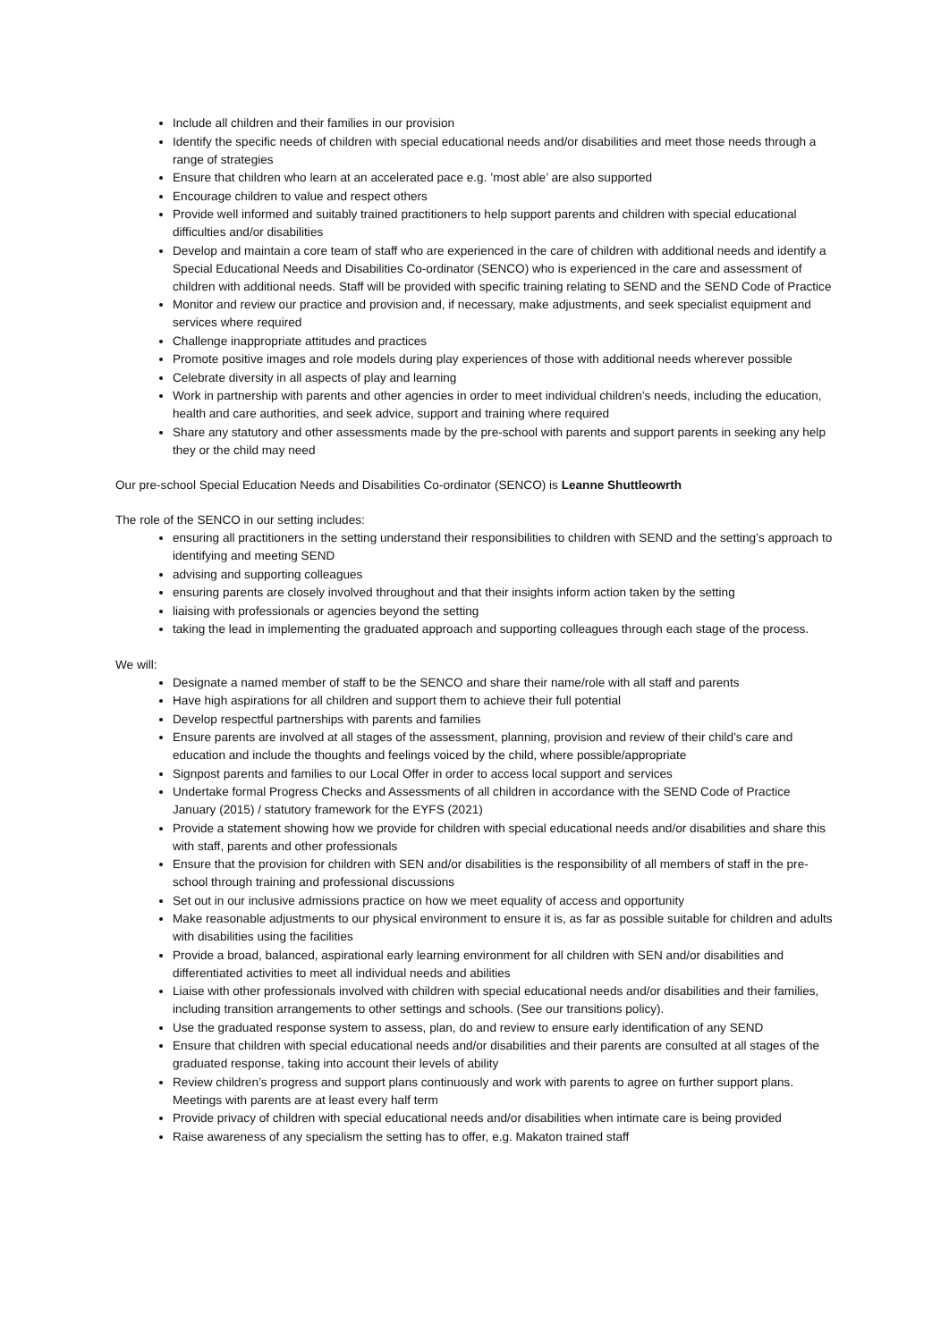Include all children and their families in our provision
Identify the specific needs of children with special educational needs and/or disabilities and meet those needs through a range of strategies
Ensure that children who learn at an accelerated pace e.g. ’most able’ are also supported
Encourage children to value and respect others
Provide well informed and suitably trained practitioners to help support parents and children with special educational difficulties and/or disabilities
Develop and maintain a core team of staff who are experienced in the care of children with additional needs and identify a Special Educational Needs and Disabilities Co-ordinator (SENCO) who is experienced in the care and assessment of children with additional needs. Staff will be provided with specific training relating to SEND and the SEND Code of Practice
Monitor and review our practice and provision and, if necessary, make adjustments, and seek specialist equipment and services where required
Challenge inappropriate attitudes and practices
Promote positive images and role models during play experiences of those with additional needs wherever possible
Celebrate diversity in all aspects of play and learning
Work in partnership with parents and other agencies in order to meet individual children's needs, including the education, health and care authorities, and seek advice, support and training where required
Share any statutory and other assessments made by the pre-school with parents and support parents in seeking any help they or the child may need
Our pre-school Special Education Needs and Disabilities Co-ordinator (SENCO) is Leanne Shuttleowrth
The role of the SENCO in our setting includes:
ensuring all practitioners in the setting understand their responsibilities to children with SEND and the setting’s approach to identifying and meeting SEND
advising and supporting colleagues
ensuring parents are closely involved throughout and that their insights inform action taken by the setting
liaising with professionals or agencies beyond the setting
taking the lead in implementing the graduated approach and supporting colleagues through each stage of the process.
We will:
Designate a named member of staff to be the SENCO and share their name/role with all staff and parents
Have high aspirations for all children and support them to achieve their full potential
Develop respectful partnerships with parents and families
Ensure parents are involved at all stages of the assessment, planning, provision and review of their child's care and education and include the thoughts and feelings voiced by the child, where possible/appropriate
Signpost parents and families to our Local Offer in order to access local support and services
Undertake formal Progress Checks and Assessments of all children in accordance with the SEND Code of Practice January (2015) / statutory framework for the EYFS (2021)
Provide a statement showing how we provide for children with special educational needs and/or disabilities and share this with staff, parents and other professionals
Ensure that the provision for children with SEN and/or disabilities is the responsibility of all members of staff in the pre-school through training and professional discussions
Set out in our inclusive admissions practice on how we meet equality of access and opportunity
Make reasonable adjustments to our physical environment to ensure it is, as far as possible suitable for children and adults with disabilities using the facilities
Provide a broad, balanced, aspirational early learning environment for all children with SEN and/or disabilities and differentiated activities to meet all individual needs and abilities
Liaise with other professionals involved with children with special educational needs and/or disabilities and their families, including transition arrangements to other settings and schools. (See our transitions policy).
Use the graduated response system to assess, plan, do and review to ensure early identification of any SEND
Ensure that children with special educational needs and/or disabilities and their parents are consulted at all stages of the graduated response, taking into account their levels of ability
Review children’s progress and support plans continuously and work with parents to agree on further support plans. Meetings with parents are at least every half term
Provide privacy of children with special educational needs and/or disabilities when intimate care is being provided
Raise awareness of any specialism the setting has to offer, e.g. Makaton trained staff